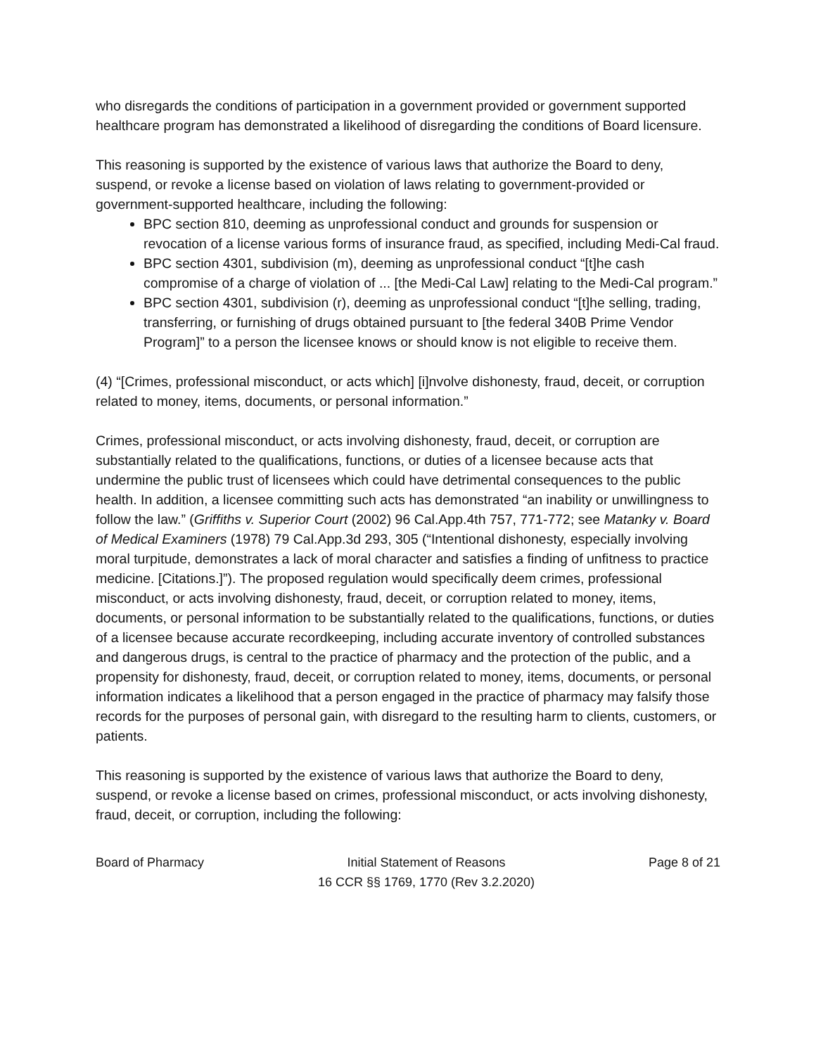who disregards the conditions of participation in a government provided or government supported healthcare program has demonstrated a likelihood of disregarding the conditions of Board licensure.
This reasoning is supported by the existence of various laws that authorize the Board to deny, suspend, or revoke a license based on violation of laws relating to government-provided or government-supported healthcare, including the following:
BPC section 810, deeming as unprofessional conduct and grounds for suspension or revocation of a license various forms of insurance fraud, as specified, including Medi-Cal fraud.
BPC section 4301, subdivision (m), deeming as unprofessional conduct “[t]he cash compromise of a charge of violation of ... [the Medi-Cal Law] relating to the Medi-Cal program.”
BPC section 4301, subdivision (r), deeming as unprofessional conduct “[t]he selling, trading, transferring, or furnishing of drugs obtained pursuant to [the federal 340B Prime Vendor Program]” to a person the licensee knows or should know is not eligible to receive them.
(4) “[Crimes, professional misconduct, or acts which] [i]nvolve dishonesty, fraud, deceit, or corruption related to money, items, documents, or personal information.”
Crimes, professional misconduct, or acts involving dishonesty, fraud, deceit, or corruption are substantially related to the qualifications, functions, or duties of a licensee because acts that undermine the public trust of licensees which could have detrimental consequences to the public health. In addition, a licensee committing such acts has demonstrated “an inability or unwillingness to follow the law.” (Griffiths v. Superior Court (2002) 96 Cal.App.4th 757, 771-772; see Matanky v. Board of Medical Examiners (1978) 79 Cal.App.3d 293, 305 (“Intentional dishonesty, especially involving moral turpitude, demonstrates a lack of moral character and satisfies a finding of unfitness to practice medicine. [Citations.]”). The proposed regulation would specifically deem crimes, professional misconduct, or acts involving dishonesty, fraud, deceit, or corruption related to money, items, documents, or personal information to be substantially related to the qualifications, functions, or duties of a licensee because accurate recordkeeping, including accurate inventory of controlled substances and dangerous drugs, is central to the practice of pharmacy and the protection of the public, and a propensity for dishonesty, fraud, deceit, or corruption related to money, items, documents, or personal information indicates a likelihood that a person engaged in the practice of pharmacy may falsify those records for the purposes of personal gain, with disregard to the resulting harm to clients, customers, or patients.
This reasoning is supported by the existence of various laws that authorize the Board to deny, suspend, or revoke a license based on crimes, professional misconduct, or acts involving dishonesty, fraud, deceit, or corruption, including the following:
Board of Pharmacy Initial Statement of Reasons
16 CCR §§ 1769, 1770 (Rev 3.2.2020)
Page 8 of 21